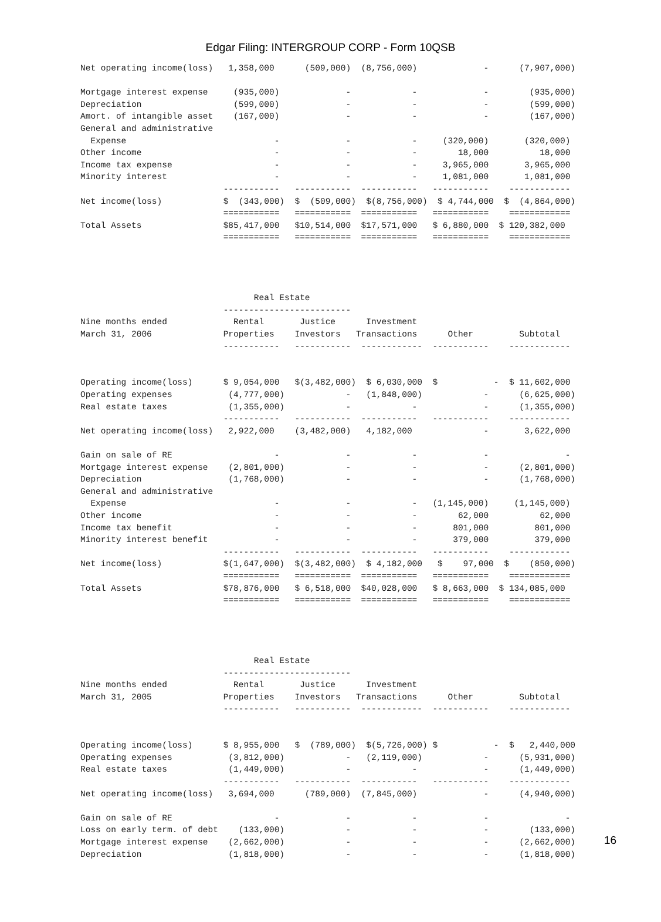Edgar Filing: INTERGROUP CORP - Form 10QSB
Net operating income(loss)   1,358,000      (509,000)  (8,756,000)             -      (7,907,000)

Mortgage interest expense     (935,000)             -            -             -        (935,000)
Depreciation                  (599,000)             -            -             -        (599,000)
Amort. of intangible asset    (167,000)             -            -             -        (167,000)
General and administrative
  Expense                             -             -            -     (320,000)       (320,000)
Other income                          -             -            -        18,000          18,000
Income tax expense                    -             -            -     3,965,000       3,965,000
Minority interest                     -             -            -     1,081,000       1,081,000
                            -----------   -----------  -----------   -----------    ------------
Net income(loss)            $  (343,000)  $  (509,000)  $(8,756,000)  $ 4,744,000  $  (4,864,000)
                            ===========   ===========  ===========   ===========    ============
Total Assets                $85,417,000   $10,514,000  $17,571,000   $ 6,880,000  $ 120,382,000
                            ===========   ===========  ===========   ===========    ============




                                  Real Estate
                            -------------------------
Nine months ended             Rental       Justice      Investment
March 31, 2006              Properties    Investors   Transactions      Other         Subtotal
                            -----------   -----------  ------------  -----------    ------------


Operating income(loss)      $ 9,054,000   $(3,482,000)  $ 6,030,000  $           -  $ 11,602,000
Operating expenses           (4,777,000)            -   (1,848,000)            -      (6,625,000)
Real estate taxes            (1,355,000)            -            -             -      (1,355,000)
                            -----------   -----------  -----------   -----------    ------------
Net operating income(loss)   2,922,000    (3,482,000)   4,182,000              -       3,622,000

Gain on sale of RE                    -             -            -             -               -
Mortgage interest expense    (2,801,000)            -            -             -      (2,801,000)
Depreciation                 (1,768,000)            -            -             -      (1,768,000)
General and administrative
  Expense                             -             -            -   (1,145,000)     (1,145,000)
Other income                          -             -            -        62,000          62,000
Income tax benefit                    -             -            -       801,000         801,000
Minority interest benefit             -             -            -       379,000         379,000
                            -----------   -----------  -----------   -----------    ------------
Net income(loss)            $(1,647,000)  $(3,482,000)  $ 4,182,000   $    97,000  $    (850,000)
                            ===========   ===========  ===========   ===========    ============
Total Assets                $78,876,000   $ 6,518,000  $40,028,000   $ 8,663,000  $ 134,085,000
                            ===========   ===========  ===========   ===========    ============




                                  Real Estate
                            -------------------------
Nine months ended             Rental       Justice      Investment
March 31, 2005              Properties    Investors   Transactions      Other         Subtotal
                            -----------   -----------  ------------  -----------    ------------


Operating income(loss)      $ 8,955,000   $  (789,000)  $(5,726,000) $           -  $   2,440,000
Operating expenses           (3,812,000)            -   (2,119,000)            -      (5,931,000)
Real estate taxes            (1,449,000)            -            -             -      (1,449,000)
                            -----------   -----------  -----------   -----------    ------------
Net operating income(loss)   3,694,000      (789,000)  (7,845,000)             -      (4,940,000)

Gain on sale of RE                    -             -            -             -               -
Loss on early term. of debt    (133,000)            -            -             -        (133,000)
Mortgage interest expense    (2,662,000)            -            -             -      (2,662,000)
Depreciation                 (1,818,000)            -            -             -      (1,818,000)
16